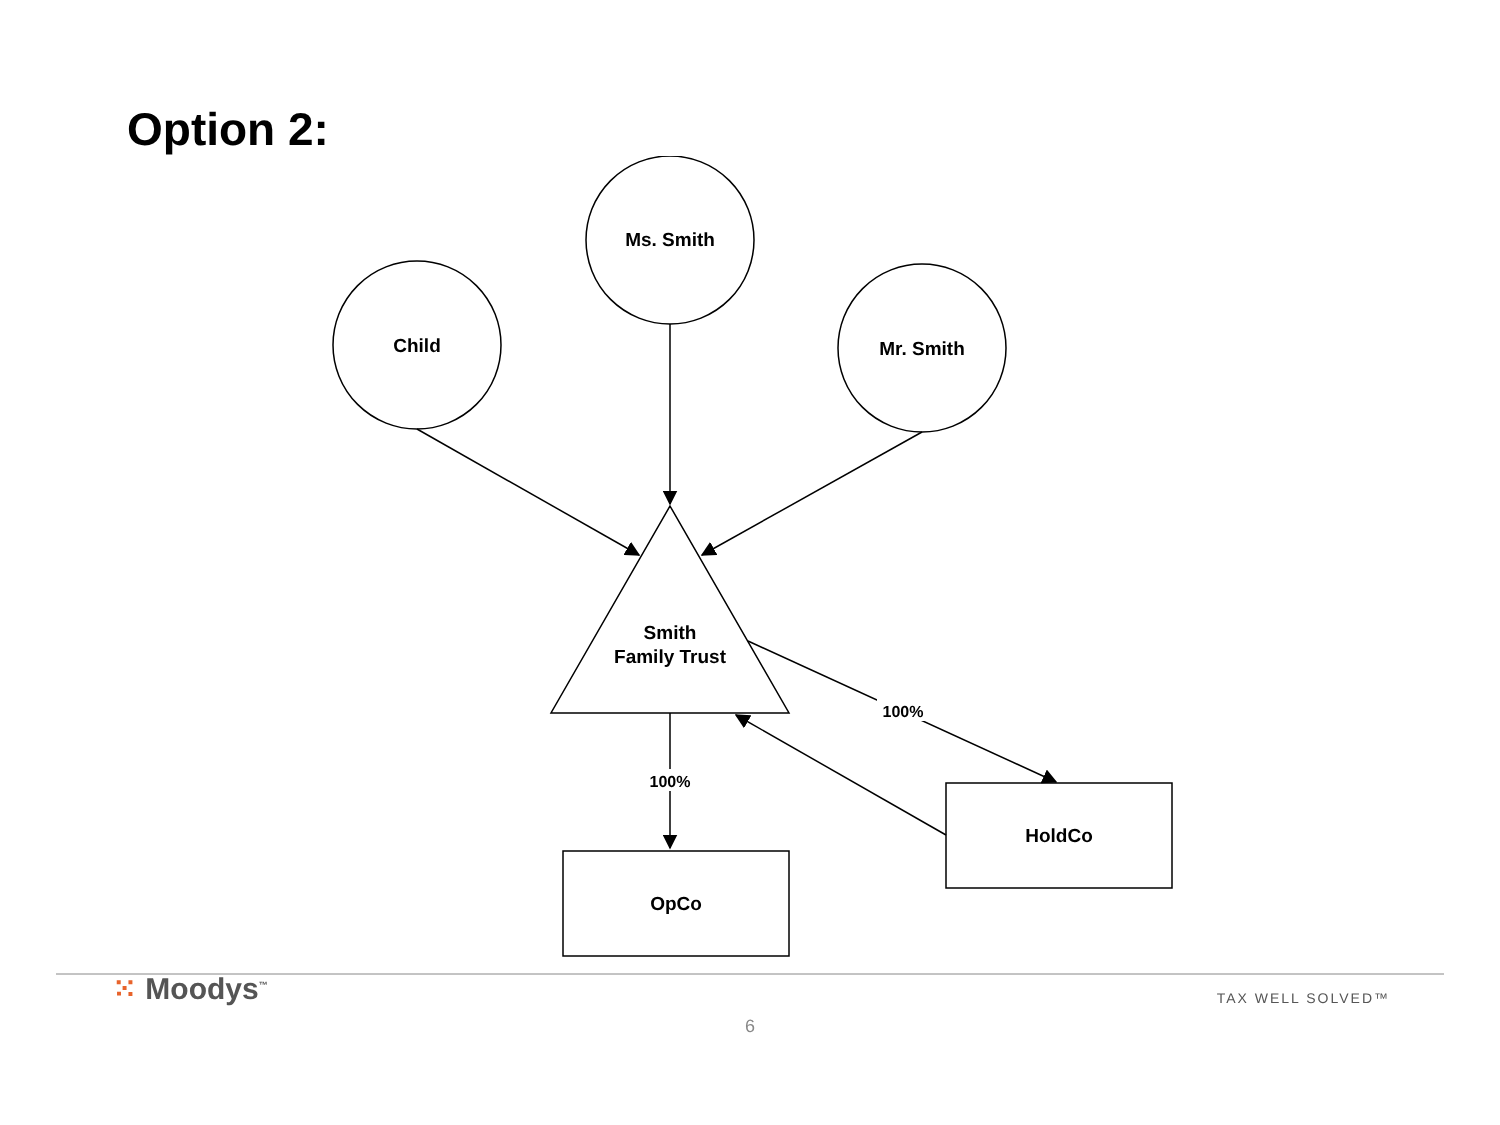Option 2:
Ms. Smith
Child
Mr. Smith
Smith
Family Trust
OpCo
HoldCo
100%
100%
⁙ Moodys<sup>™</sup>
TAX WELL SOLVED™
6